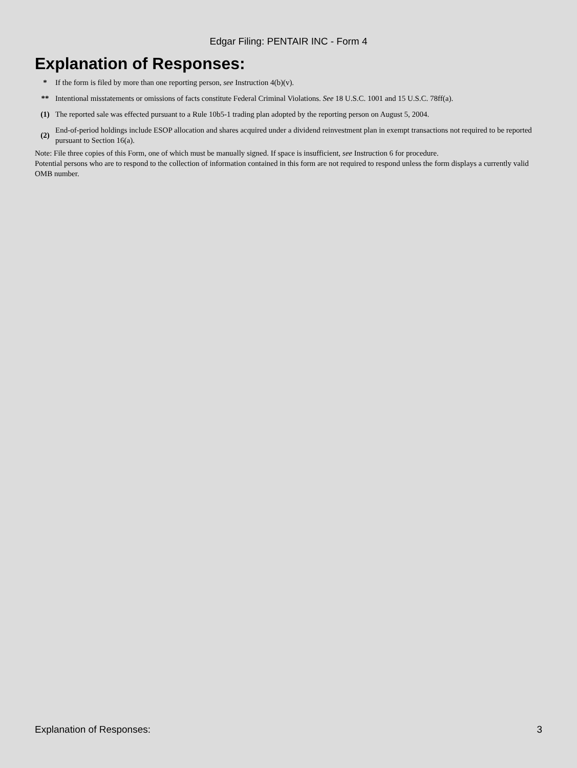Edgar Filing: PENTAIR INC - Form 4
Explanation of Responses:
| * | If the form is filed by more than one reporting person, see Instruction 4(b)(v). |
| ** | Intentional misstatements or omissions of facts constitute Federal Criminal Violations. See 18 U.S.C. 1001 and 15 U.S.C. 78ff(a). |
| (1) | The reported sale was effected pursuant to a Rule 10b5-1 trading plan adopted by the reporting person on August 5, 2004. |
| (2) | End-of-period holdings include ESOP allocation and shares acquired under a dividend reinvestment plan in exempt transactions not required to be reported pursuant to Section 16(a). |
Note: File three copies of this Form, one of which must be manually signed. If space is insufficient, see Instruction 6 for procedure.
Potential persons who are to respond to the collection of information contained in this form are not required to respond unless the form displays a currently valid OMB number.
Explanation of Responses: 3